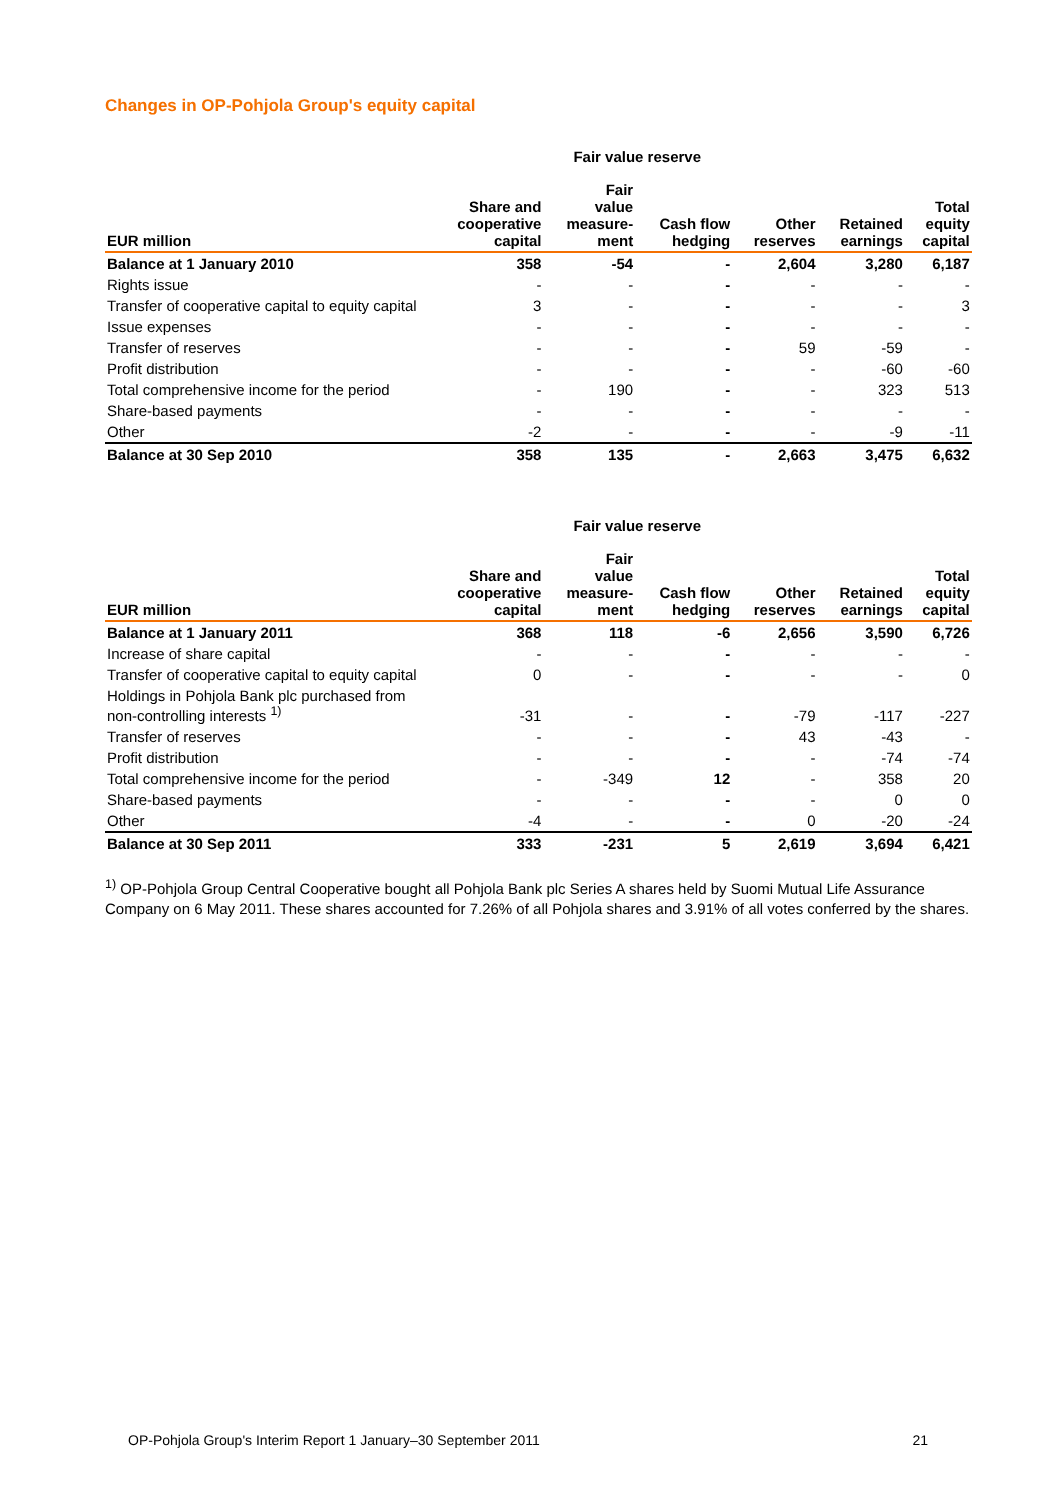Changes in OP-Pohjola Group's equity capital
| | | Fair value reserve | | | | | |
| --- | --- | --- | --- | --- | --- | --- | --- |
| EUR million | Share and cooperative capital | Fair value measure- ment | Cash flow hedging | Other reserves | Retained earnings | Total equity capital | |
| Balance at 1 January 2010 | 358 | -54 | - | 2,604 | 3,280 | 6,187 | |
| Rights issue | - | - | - | - | - | - | |
| Transfer of cooperative capital to equity capital | 3 | - | - | - | - | 3 | |
| Issue expenses | - | - | - | - | - | - | |
| Transfer of reserves | - | - | - | 59 | -59 | - | |
| Profit distribution | - | - | - | - | -60 | -60 | |
| Total comprehensive income for the period | - | 190 | - | - | 323 | 513 | |
| Share-based payments | - | - | - | - | - | - | |
| Other | -2 | - | - | - | -9 | -11 | |
| Balance at 30 Sep 2010 | 358 | 135 | - | 2,663 | 3,475 | 6,632 | |
| | | Fair value reserve | | | | | |
| --- | --- | --- | --- | --- | --- | --- | --- |
| EUR million | Share and cooperative capital | Fair value measure- ment | Cash flow hedging | Other reserves | Retained earnings | Total equity capital | |
| Balance at 1 January 2011 | 368 | 118 | -6 | 2,656 | 3,590 | 6,726 | |
| Increase of share capital | - | - | - | - | - | - | |
| Transfer of cooperative capital to equity capital | 0 | - | - | - | - | 0 | |
| Holdings in Pohjola Bank plc purchased from non-controlling interests <sup>1)</sup> | -31 | - | - | -79 | -117 | -227 | |
| Transfer of reserves | - | - | - | 43 | -43 | - | |
| Profit distribution | - | - | - | - | -74 | -74 | |
| Total comprehensive income for the period | - | -349 | 12 | - | 358 | 20 | |
| Share-based payments | - | - | - | - | 0 | 0 | |
| Other | -4 | - | - | 0 | -20 | -24 | |
| Balance at 30 Sep 2011 | 333 | -231 | 5 | 2,619 | 3,694 | 6,421 | |
<sup>1)</sup> OP-Pohjola Group Central Cooperative bought all Pohjola Bank plc Series A shares held by Suomi Mutual Life Assurance Company on 6 May 2011. These shares accounted for 7.26% of all Pohjola shares and 3.91% of all votes conferred by the shares.
OP-Pohjola Group's Interim Report 1 January–30 September 2011 21